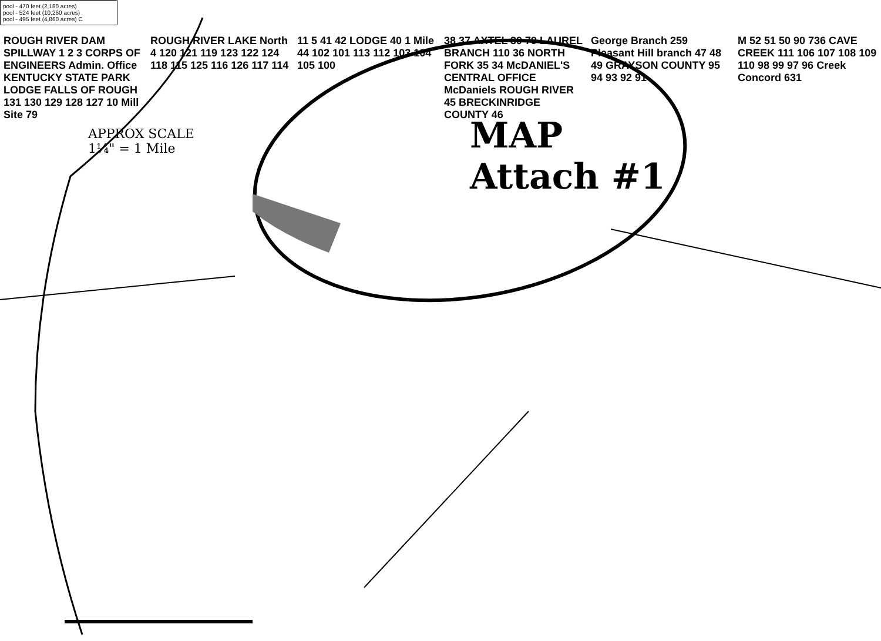pool - 470 feet (2,180 acres)
pool - 524 feet (10,260 acres)
pool - 495 feet (4,860 acres) C
ROUGH RIVER DAM SPILLWAY 1 2 3 CORPS OF ENGINEERS Admin. Office KENTUCKY STATE PARK LODGE FALLS OF ROUGH 131 130 129 128 127 10 Mill Site 79
ROUGH RIVER LAKE North 4 120 121 119 123 122 124 118 115 125 116 126 117 114
11 5 41 42 LODGE 40 1 Mile 44 102 101 113 112 103 104 105 100
38 37 AXTEL 39 79 LAUREL BRANCH 110 36 NORTH FORK 35 34 McDANIEL'S CENTRAL OFFICE McDaniels ROUGH RIVER 45 BRECKINRIDGE COUNTY 46
George Branch 259 Pleasant Hill branch 47 48 49 GRAYSON COUNTY 95 94 93 92 91
M 52 51 50 90 736 CAVE CREEK 111 106 107 108 109 110 98 99 97 96 Creek Concord 631
APPROX SCALE
1¼" = 1 Mile
MAP
Attach #1